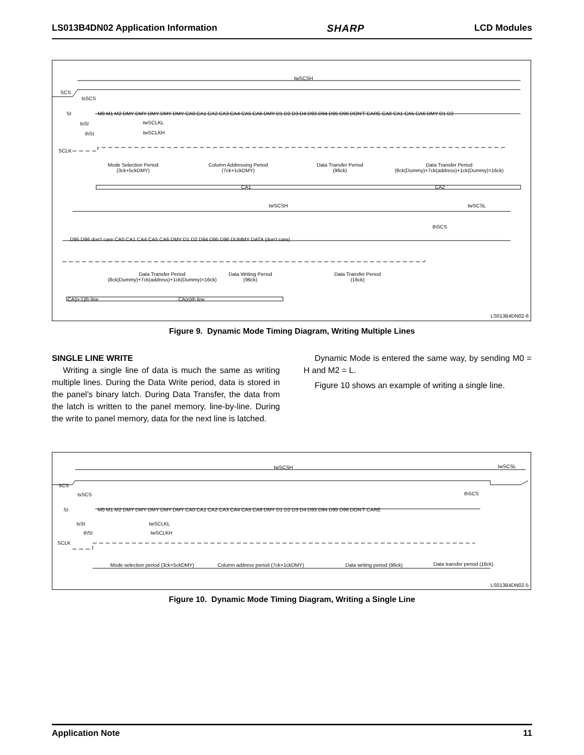LS013B4DN02 Application Information SHARP LCD Modules
twSCSH
SCS
tsSCS
SI
M0 M1 M2 DMY DMY DMY DMY DMY CA0 CA1 CA2 CA3 CA4 CA5 CA6 DMY D1 D2 D3 D4 D93 D94 D95 D96 DON'T CARE CA0 CA1 CA5 CA6 DMY D1 D2
tsSI twSCLKL
thSI twSCLKH
SCLK
Mode Selection Period
(3ck+5ckDMY)
Column Addressing Period
(7ck+1ckDMY)
Data Transfer Period
(96ck)
Data Transfer Period
(8ck(Dummy)+7ck(address)+1ck(Dummy)=16ck)
CA1 CA2
twSCSH twSCSL
thSCS
D95 D96 don't care CA0 CA1 CA4 CA5 CA6 DMY D1 D2 D94 D95 D96 DUMMY DATA (don't care)
Data Transfer Period
(8ck(Dummy)+7ck(address)+1ck(Dummy)=16ck)
Data Writing Period
(96ck)
Data Transfer Period
(16ck)
CA(n-1)th line CA(n)th line
LS013B4DN02-6
Figure 9. Dynamic Mode Timing Diagram, Writing Multiple Lines
SINGLE LINE WRITE
Writing a single line of data is much the same as writing multiple lines. During the Data Write period, data is stored in the panel’s binary latch. During Data Transfer, the data from the latch is written to the panel memory, line-by-line. During the write to panel memory, data for the next line is latched.
Dynamic Mode is entered the same way, by sending M0 = H and M2 = L.
Figure 10 shows an example of writing a single line.
twSCSH twSCSL
SCS
tsSCS thSCS
SI
M0 M1 M2 DMY DMY DMY DMY DMY CA0 CA1 CA2 CA3 CA4 CA5 CA6 DMY D1 D2 D3 D4 D93 D94 D95 D96 DON'T CARE
tsSI twSCLKL
thSI twSCLKH
SCLK
Mode selection period (3ck+5ckDMY)
Column address period (7ck+1ckDMY)
Data writing period (96ck) Data transfer period (16ck)
LS013B4DN02-5
Figure 10. Dynamic Mode Timing Diagram, Writing a Single Line
Application Note 11